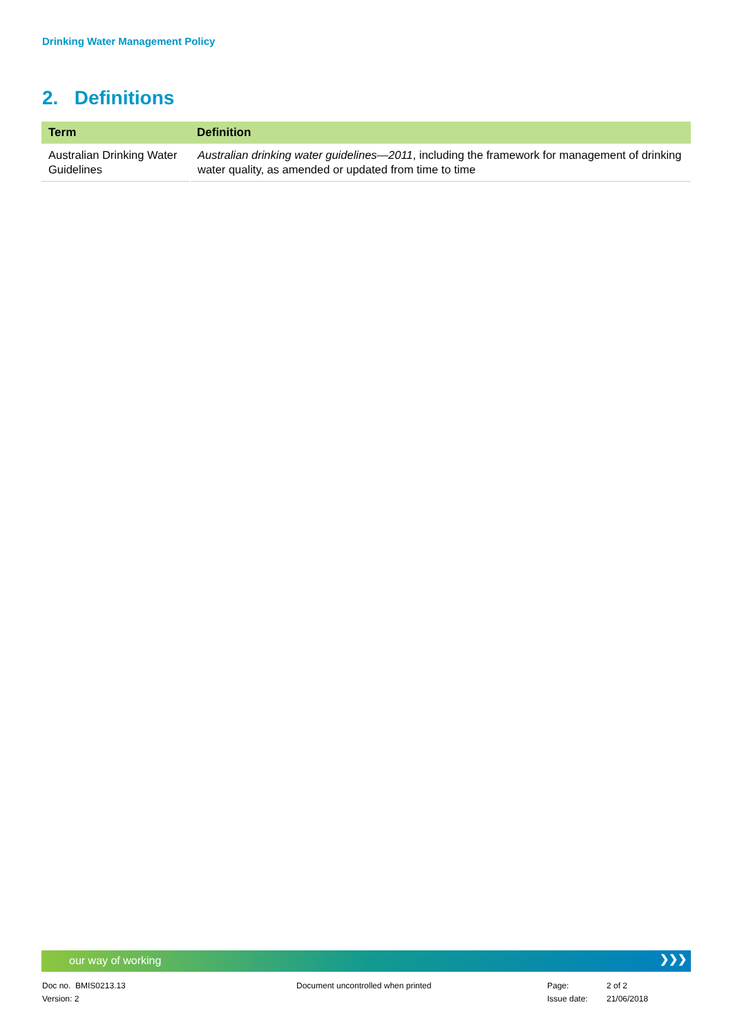Drinking Water Management Policy
2. Definitions
| Term | Definition |
| --- | --- |
| Australian Drinking Water Guidelines | Australian drinking water guidelines—2011 , including the framework for management of drinking water quality, as amended or updated from time to time |
our way of working ❯❯❯
Doc no. BMIS0213.13
Version: 2
Document uncontrolled when printed
Page:
Issue date:
2 of 2
21/06/2018